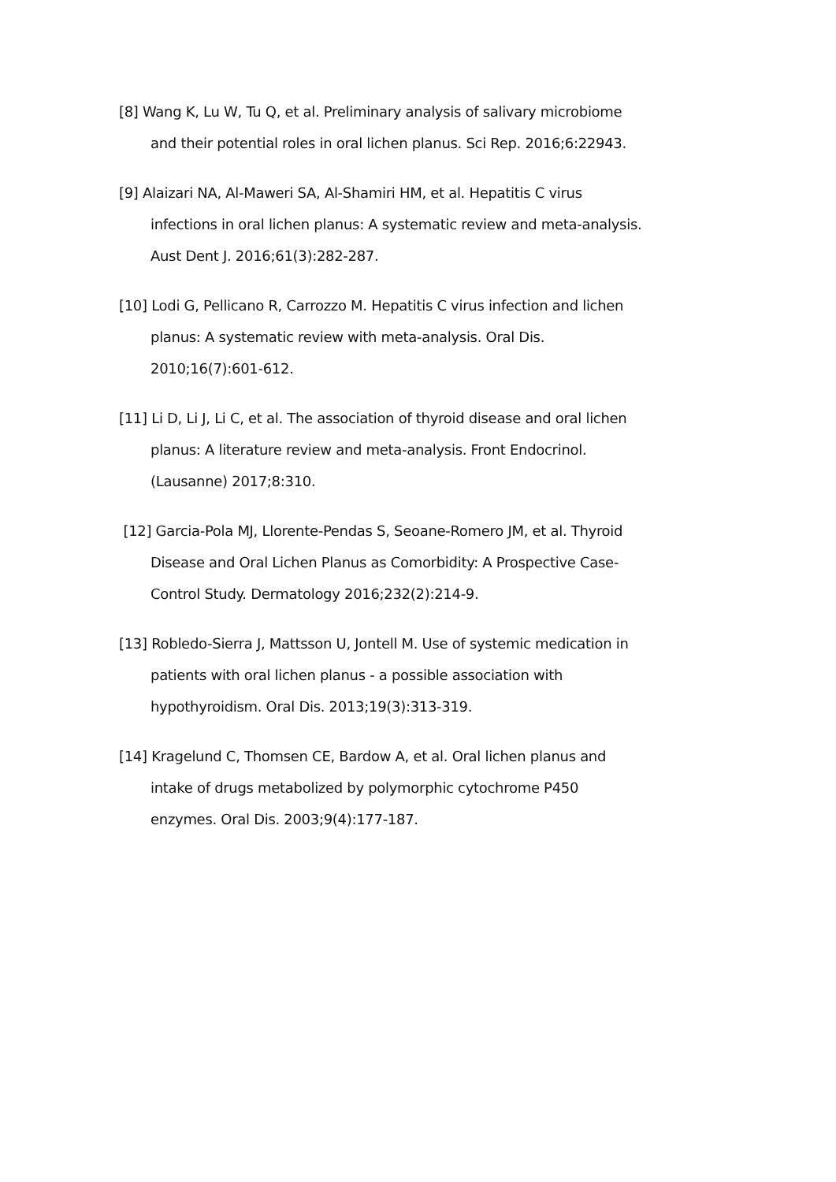[8] Wang K, Lu W, Tu Q, et al. Preliminary analysis of salivary microbiome and their potential roles in oral lichen planus. Sci Rep. 2016;6:22943.
[9] Alaizari NA, Al-Maweri SA, Al-Shamiri HM, et al. Hepatitis C virus infections in oral lichen planus: A systematic review and meta-analysis. Aust Dent J. 2016;61(3):282-287.
[10] Lodi G, Pellicano R, Carrozzo M. Hepatitis C virus infection and lichen planus: A systematic review with meta-analysis. Oral Dis. 2010;16(7):601-612.
[11] Li D, Li J, Li C, et al. The association of thyroid disease and oral lichen planus: A literature review and meta-analysis. Front Endocrinol. (Lausanne) 2017;8:310.
[12] Garcia-Pola MJ, Llorente-Pendas S, Seoane-Romero JM, et al. Thyroid Disease and Oral Lichen Planus as Comorbidity: A Prospective Case-Control Study. Dermatology 2016;232(2):214-9.
[13] Robledo-Sierra J, Mattsson U, Jontell M. Use of systemic medication in patients with oral lichen planus - a possible association with hypothyroidism. Oral Dis. 2013;19(3):313-319.
[14] Kragelund C, Thomsen CE, Bardow A, et al. Oral lichen planus and intake of drugs metabolized by polymorphic cytochrome P450 enzymes. Oral Dis. 2003;9(4):177-187.